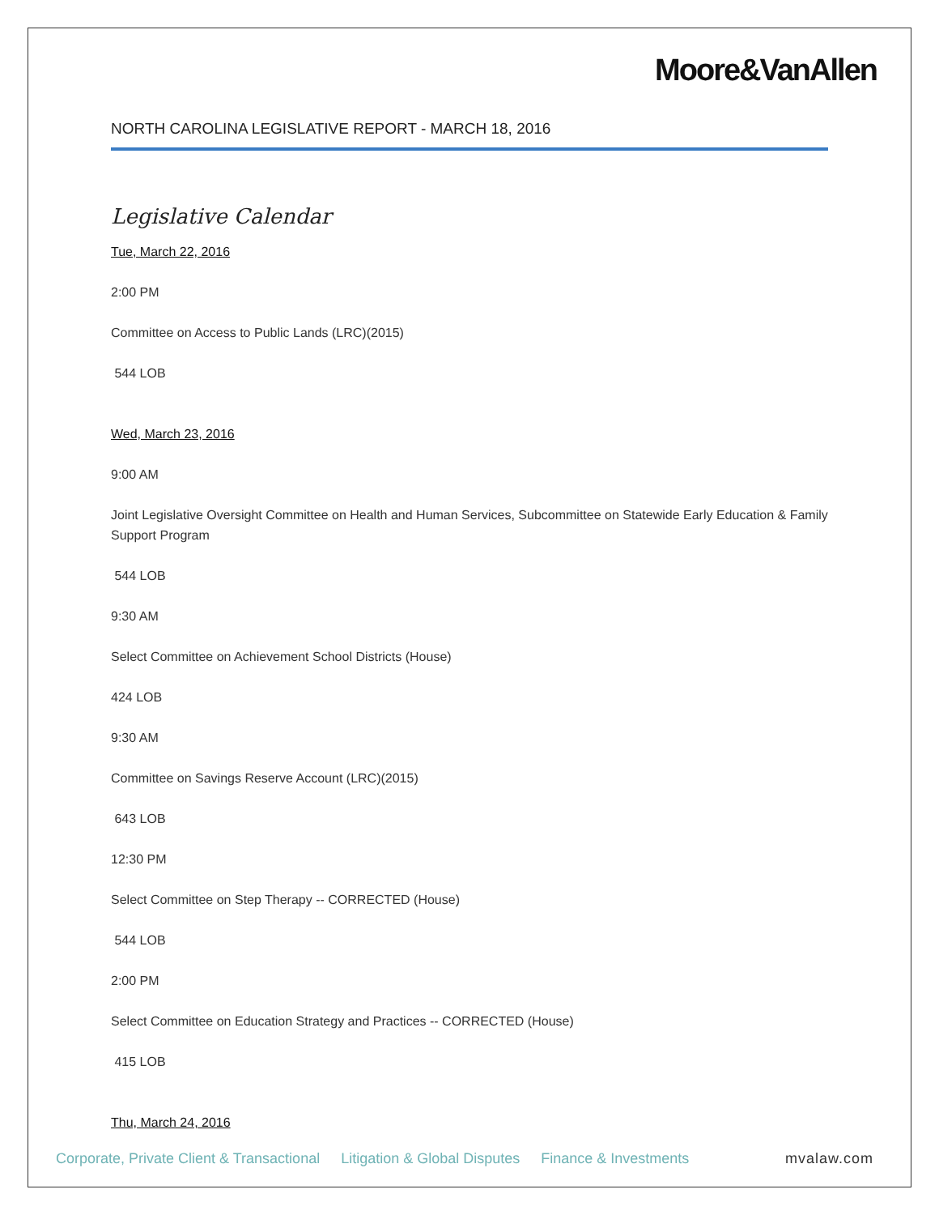Moore&VanAllen
NORTH CAROLINA LEGISLATIVE REPORT - MARCH 18, 2016
Legislative Calendar
Tue, March 22, 2016
2:00 PM
Committee on Access to Public Lands (LRC)(2015)
544 LOB
Wed, March 23, 2016
9:00 AM
Joint Legislative Oversight Committee on Health and Human Services, Subcommittee on Statewide Early Education & Family Support Program
544 LOB
9:30 AM
Select Committee on Achievement School Districts (House)
424 LOB
9:30 AM
Committee on Savings Reserve Account (LRC)(2015)
643 LOB
12:30 PM
Select Committee on Step Therapy -- CORRECTED (House)
544 LOB
2:00 PM
Select Committee on Education Strategy and Practices -- CORRECTED (House)
415 LOB
Thu, March 24, 2016
Corporate, Private Client & Transactional Litigation & Global Disputes Finance & Investments mvalaw.com